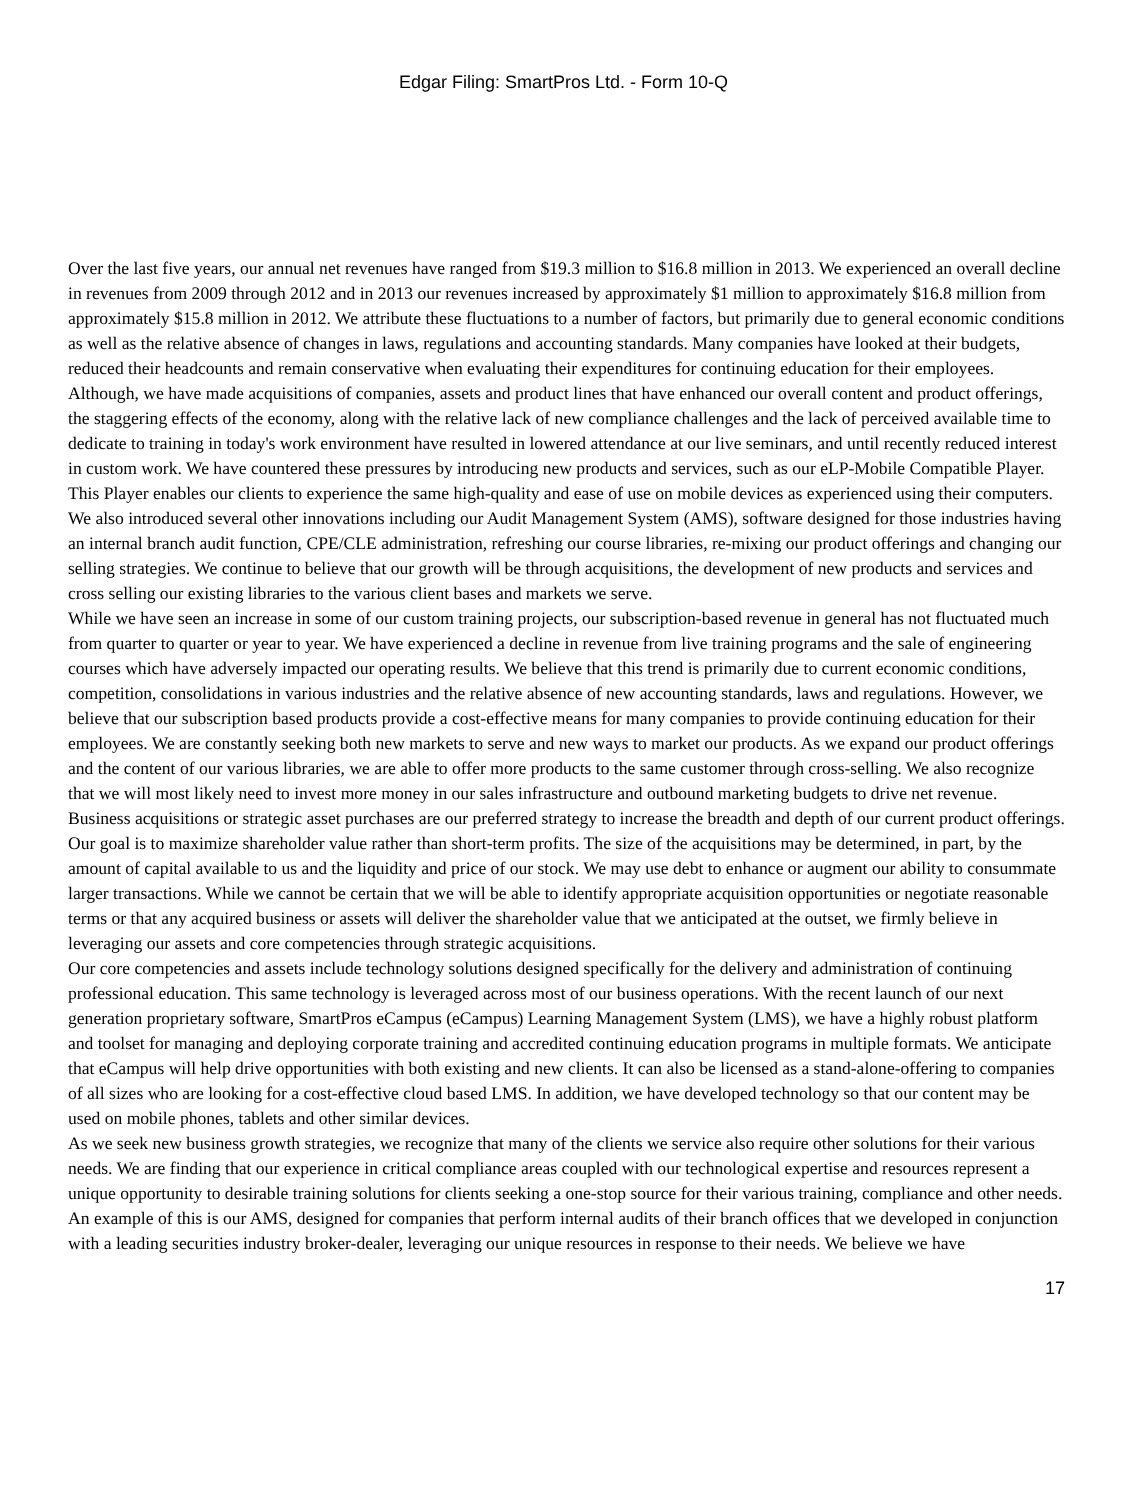Edgar Filing: SmartPros Ltd. - Form 10-Q
Over the last five years, our annual net revenues have ranged from $19.3 million to $16.8 million in 2013. We experienced an overall decline in revenues from 2009 through 2012 and in 2013 our revenues increased by approximately $1 million to approximately $16.8 million from approximately $15.8 million in 2012. We attribute these fluctuations to a number of factors, but primarily due to general economic conditions as well as the relative absence of changes in laws, regulations and accounting standards. Many companies have looked at their budgets, reduced their headcounts and remain conservative when evaluating their expenditures for continuing education for their employees. Although, we have made acquisitions of companies, assets and product lines that have enhanced our overall content and product offerings, the staggering effects of the economy, along with the relative lack of new compliance challenges and the lack of perceived available time to dedicate to training in today's work environment have resulted in lowered attendance at our live seminars, and until recently reduced interest in custom work. We have countered these pressures by introducing new products and services, such as our eLP-Mobile Compatible Player. This Player enables our clients to experience the same high-quality and ease of use on mobile devices as experienced using their computers. We also introduced several other innovations including our Audit Management System (AMS), software designed for those industries having an internal branch audit function, CPE/CLE administration, refreshing our course libraries, re-mixing our product offerings and changing our selling strategies. We continue to believe that our growth will be through acquisitions, the development of new products and services and cross selling our existing libraries to the various client bases and markets we serve.
While we have seen an increase in some of our custom training projects, our subscription-based revenue in general has not fluctuated much from quarter to quarter or year to year. We have experienced a decline in revenue from live training programs and the sale of engineering courses which have adversely impacted our operating results. We believe that this trend is primarily due to current economic conditions, competition, consolidations in various industries and the relative absence of new accounting standards, laws and regulations. However, we believe that our subscription based products provide a cost-effective means for many companies to provide continuing education for their employees. We are constantly seeking both new markets to serve and new ways to market our products. As we expand our product offerings and the content of our various libraries, we are able to offer more products to the same customer through cross-selling. We also recognize that we will most likely need to invest more money in our sales infrastructure and outbound marketing budgets to drive net revenue.
Business acquisitions or strategic asset purchases are our preferred strategy to increase the breadth and depth of our current product offerings. Our goal is to maximize shareholder value rather than short-term profits. The size of the acquisitions may be determined, in part, by the amount of capital available to us and the liquidity and price of our stock. We may use debt to enhance or augment our ability to consummate larger transactions. While we cannot be certain that we will be able to identify appropriate acquisition opportunities or negotiate reasonable terms or that any acquired business or assets will deliver the shareholder value that we anticipated at the outset, we firmly believe in leveraging our assets and core competencies through strategic acquisitions.
Our core competencies and assets include technology solutions designed specifically for the delivery and administration of continuing professional education. This same technology is leveraged across most of our business operations. With the recent launch of our next generation proprietary software, SmartPros eCampus (eCampus) Learning Management System (LMS), we have a highly robust platform and toolset for managing and deploying corporate training and accredited continuing education programs in multiple formats. We anticipate that eCampus will help drive opportunities with both existing and new clients. It can also be licensed as a stand-alone-offering to companies of all sizes who are looking for a cost-effective cloud based LMS. In addition, we have developed technology so that our content may be used on mobile phones, tablets and other similar devices.
As we seek new business growth strategies, we recognize that many of the clients we service also require other solutions for their various needs. We are finding that our experience in critical compliance areas coupled with our technological expertise and resources represent a unique opportunity to desirable training solutions for clients seeking a one-stop source for their various training, compliance and other needs. An example of this is our AMS, designed for companies that perform internal audits of their branch offices that we developed in conjunction with a leading securities industry broker-dealer, leveraging our unique resources in response to their needs. We believe we have
17